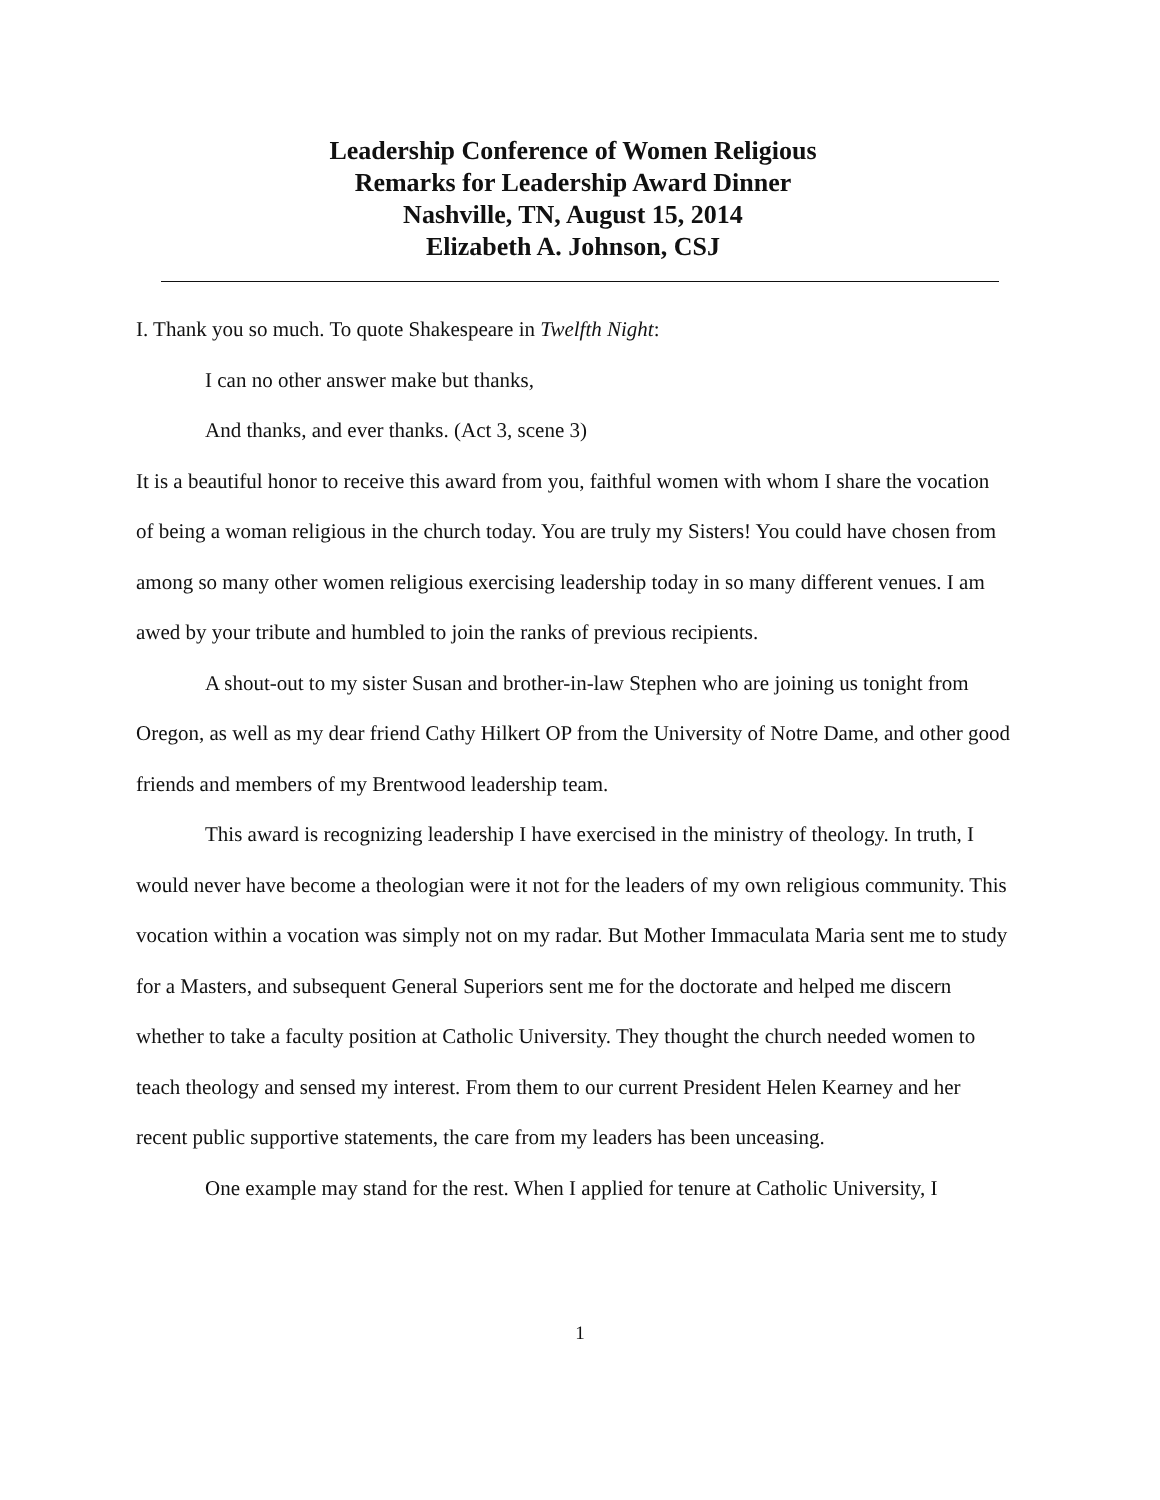Leadership Conference of Women Religious
Remarks for Leadership Award Dinner
Nashville, TN, August 15, 2014
Elizabeth A. Johnson, CSJ
I. Thank you so much. To quote Shakespeare in Twelfth Night:
I can no other answer make but thanks,
And thanks, and ever thanks. (Act 3, scene 3)
It is a beautiful honor to receive this award from you, faithful women with whom I share the vocation of being a woman religious in the church today. You are truly my Sisters! You could have chosen from among so many other women religious exercising leadership today in so many different venues. I am awed by your tribute and humbled to join the ranks of previous recipients.
A shout-out to my sister Susan and brother-in-law Stephen who are joining us tonight from Oregon, as well as my dear friend Cathy Hilkert OP from the University of Notre Dame, and other good friends and members of my Brentwood leadership team.
This award is recognizing leadership I have exercised in the ministry of theology. In truth, I would never have become a theologian were it not for the leaders of my own religious community. This vocation within a vocation was simply not on my radar. But Mother Immaculata Maria sent me to study for a Masters, and subsequent General Superiors sent me for the doctorate and helped me discern whether to take a faculty position at Catholic University. They thought the church needed women to teach theology and sensed my interest. From them to our current President Helen Kearney and her recent public supportive statements, the care from my leaders has been unceasing.
One example may stand for the rest. When I applied for tenure at Catholic University, I
1